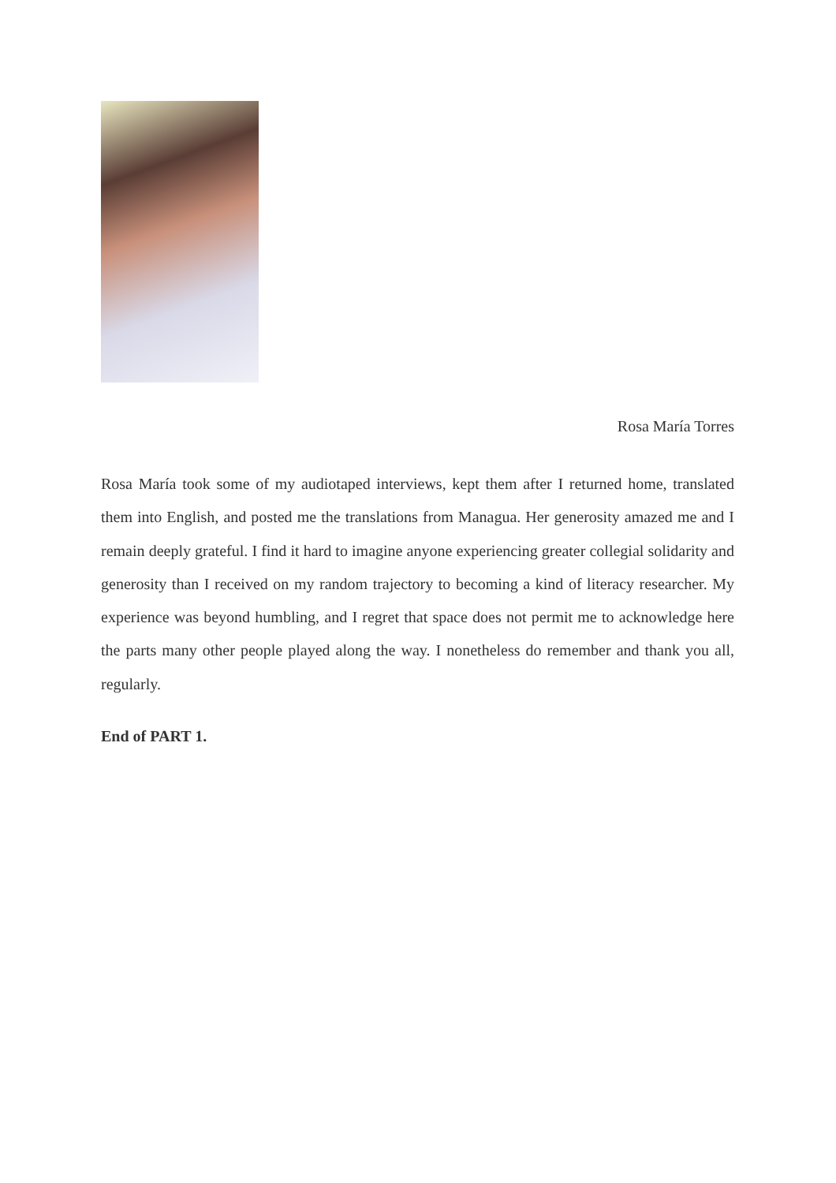Rosa María Torres
Rosa María took some of my audiotaped interviews, kept them after I returned home, translated them into English, and posted me the translations from Managua. Her generosity amazed me and I remain deeply grateful. I find it hard to imagine anyone experiencing greater collegial solidarity and generosity than I received on my random trajectory to becoming a kind of literacy researcher. My experience was beyond humbling, and I regret that space does not permit me to acknowledge here the parts many other people played along the way. I nonetheless do remember and thank you all, regularly.
End of PART 1.